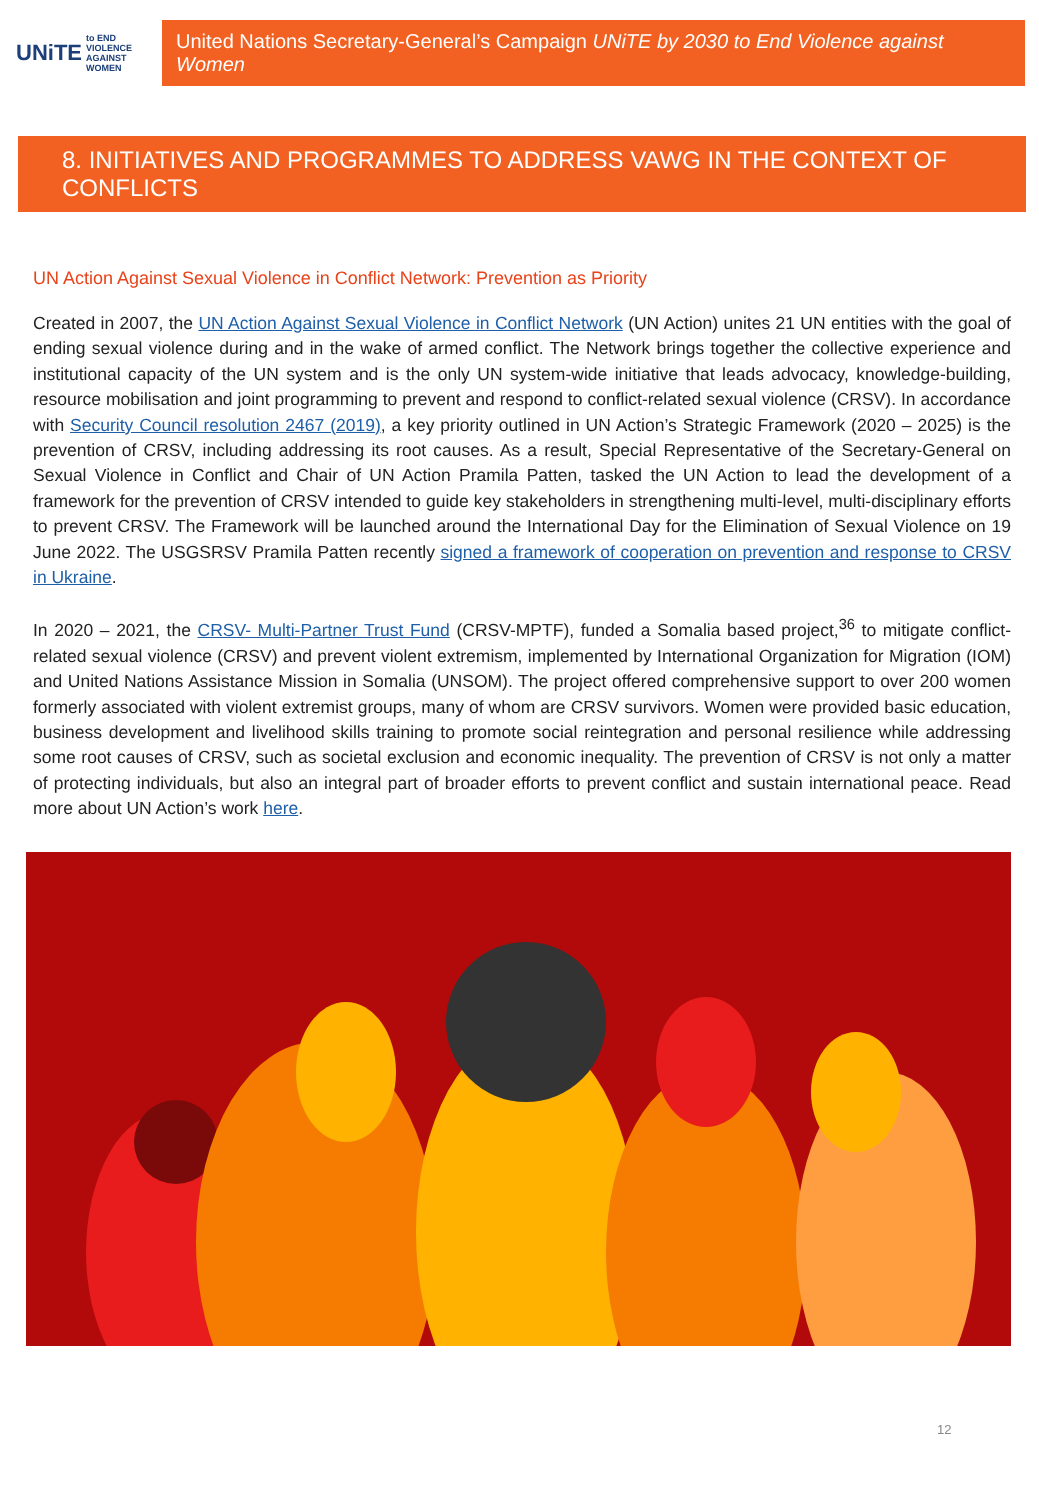UNiTE to END VIOLENCE AGAINST WOMEN
United Nations Secretary-General’s Campaign UNiTE by 2030 to End Violence against Women
8. INITIATIVES AND PROGRAMMES TO ADDRESS VAWG IN THE CONTEXT OF CONFLICTS
UN Action Against Sexual Violence in Conflict Network: Prevention as Priority
Created in 2007, the UN Action Against Sexual Violence in Conflict Network (UN Action) unites 21 UN entities with the goal of ending sexual violence during and in the wake of armed conflict. The Network brings together the collective experience and institutional capacity of the UN system and is the only UN system-wide initiative that leads advocacy, knowledge-building, resource mobilisation and joint programming to prevent and respond to conflict-related sexual violence (CRSV). In accordance with Security Council resolution 2467 (2019), a key priority outlined in UN Action’s Strategic Framework (2020 – 2025) is the prevention of CRSV, including addressing its root causes. As a result, Special Representative of the Secretary-General on Sexual Violence in Conflict and Chair of UN Action Pramila Patten, tasked the UN Action to lead the development of a framework for the prevention of CRSV intended to guide key stakeholders in strengthening multi-level, multi-disciplinary efforts to prevent CRSV. The Framework will be launched around the International Day for the Elimination of Sexual Violence on 19 June 2022. The USGSRSV Pramila Patten recently signed a framework of cooperation on prevention and response to CRSV in Ukraine.
In 2020 – 2021, the CRSV- Multi-Partner Trust Fund (CRSV-MPTF), funded a Somalia based project,<sup>36</sup> to mitigate conflict-related sexual violence (CRSV) and prevent violent extremism, implemented by International Organization for Migration (IOM) and United Nations Assistance Mission in Somalia (UNSOM). The project offered comprehensive support to over 200 women formerly associated with violent extremist groups, many of whom are CRSV survivors. Women were provided basic education, business development and livelihood skills training to promote social reintegration and personal resilience while addressing some root causes of CRSV, such as societal exclusion and economic inequality. The prevention of CRSV is not only a matter of protecting individuals, but also an integral part of broader efforts to prevent conflict and sustain international peace. Read more about UN Action’s work here.
12